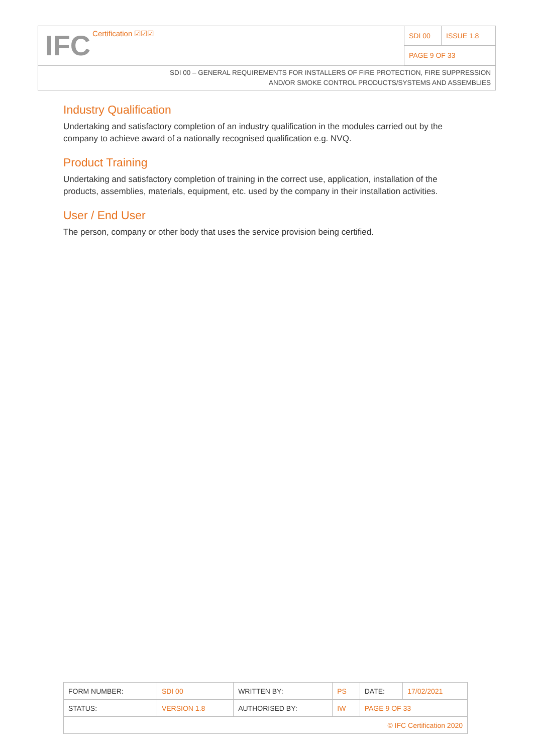| IFC Certification ☑☑☑ | SDI 00 | ISSUE 1.8 |
| | PAGE 9 OF 33 | |
SDI 00 – GENERAL REQUIREMENTS FOR INSTALLERS OF FIRE PROTECTION, FIRE SUPPRESSION
AND/OR SMOKE CONTROL PRODUCTS/SYSTEMS AND ASSEMBLIES
Industry Qualification
Undertaking and satisfactory completion of an industry qualification in the modules carried out by the company to achieve award of a nationally recognised qualification e.g. NVQ.
Product Training
Undertaking and satisfactory completion of training in the correct use, application, installation of the products, assemblies, materials, equipment, etc. used by the company in their installation activities.
User / End User
The person, company or other body that uses the service provision being certified.
| FORM NUMBER: | SDI 00 | WRITTEN BY: | PS | DATE: | 17/02/2021 |
| STATUS: | VERSION 1.8 | AUTHORISED BY: | IW | PAGE 9 OF 33 | |
| © IFC Certification 2020 | | | | | |